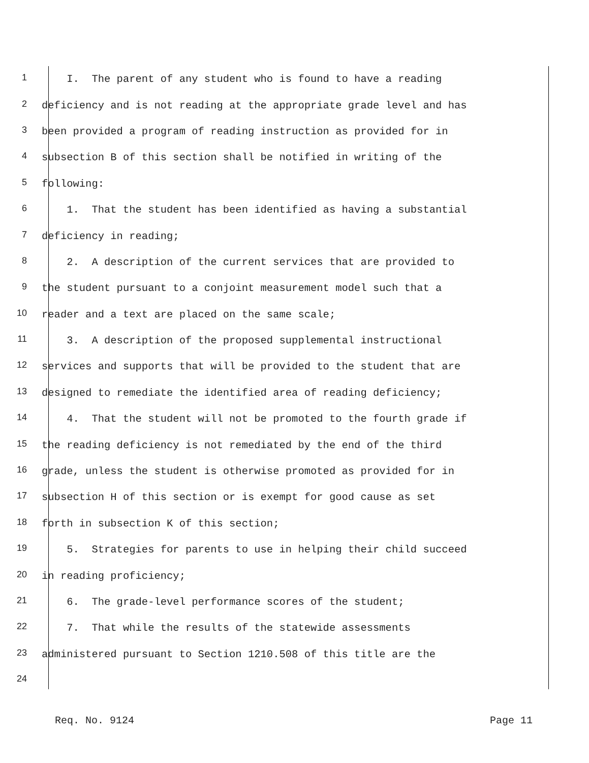1 I. The parent of any student who is found to have a reading
2 deficiency and is not reading at the appropriate grade level and has
3 been provided a program of reading instruction as provided for in
4 subsection B of this section shall be notified in writing of the
5 following:
6 1. That the student has been identified as having a substantial
7 deficiency in reading;
8 2. A description of the current services that are provided to
9 the student pursuant to a conjoint measurement model such that a
10 reader and a text are placed on the same scale;
11 3. A description of the proposed supplemental instructional
12 services and supports that will be provided to the student that are
13 designed to remediate the identified area of reading deficiency;
14 4. That the student will not be promoted to the fourth grade if
15 the reading deficiency is not remediated by the end of the third
16 grade, unless the student is otherwise promoted as provided for in
17 subsection H of this section or is exempt for good cause as set
18 forth in subsection K of this section;
19 5. Strategies for parents to use in helping their child succeed
20 in reading proficiency;
21 6. The grade-level performance scores of the student;
22 7. That while the results of the statewide assessments
23 administered pursuant to Section 1210.508 of this title are the
24
Req. No. 9124 Page 11